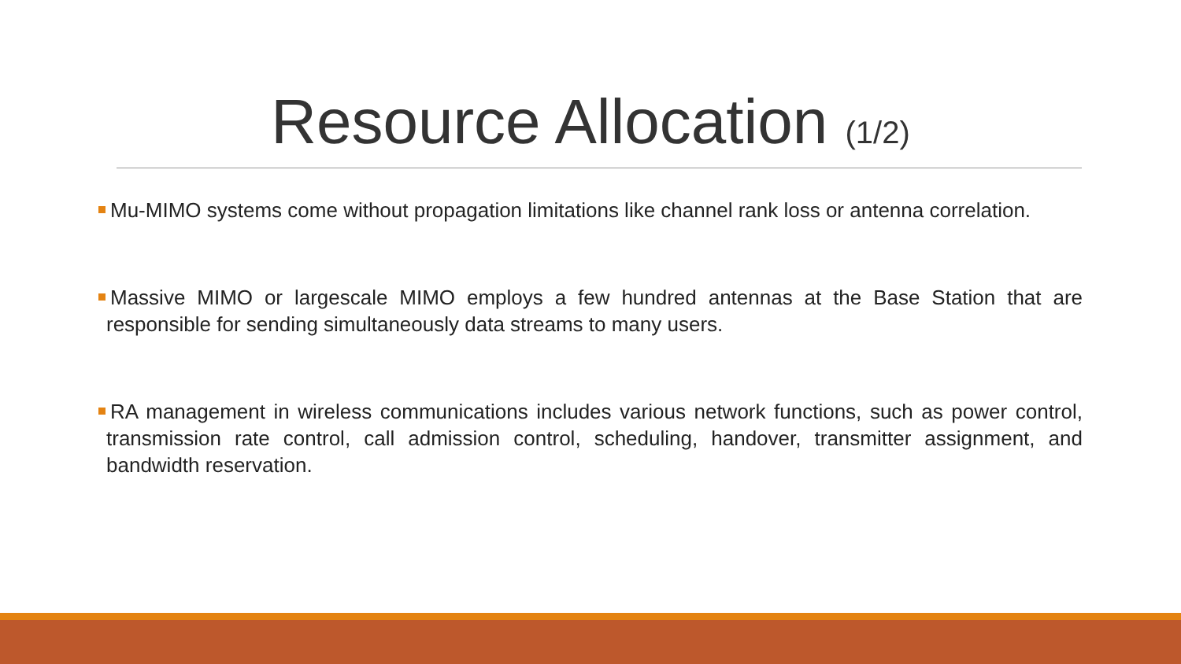Resource Allocation (1/2)
Mu-MIMO systems come without propagation limitations like channel rank loss or antenna correlation.
Massive MIMO or largescale MIMO employs a few hundred antennas at the Base Station that are responsible for sending simultaneously data streams to many users.
RA management in wireless communications includes various network functions, such as power control, transmission rate control, call admission control, scheduling, handover, transmitter assignment, and bandwidth reservation.